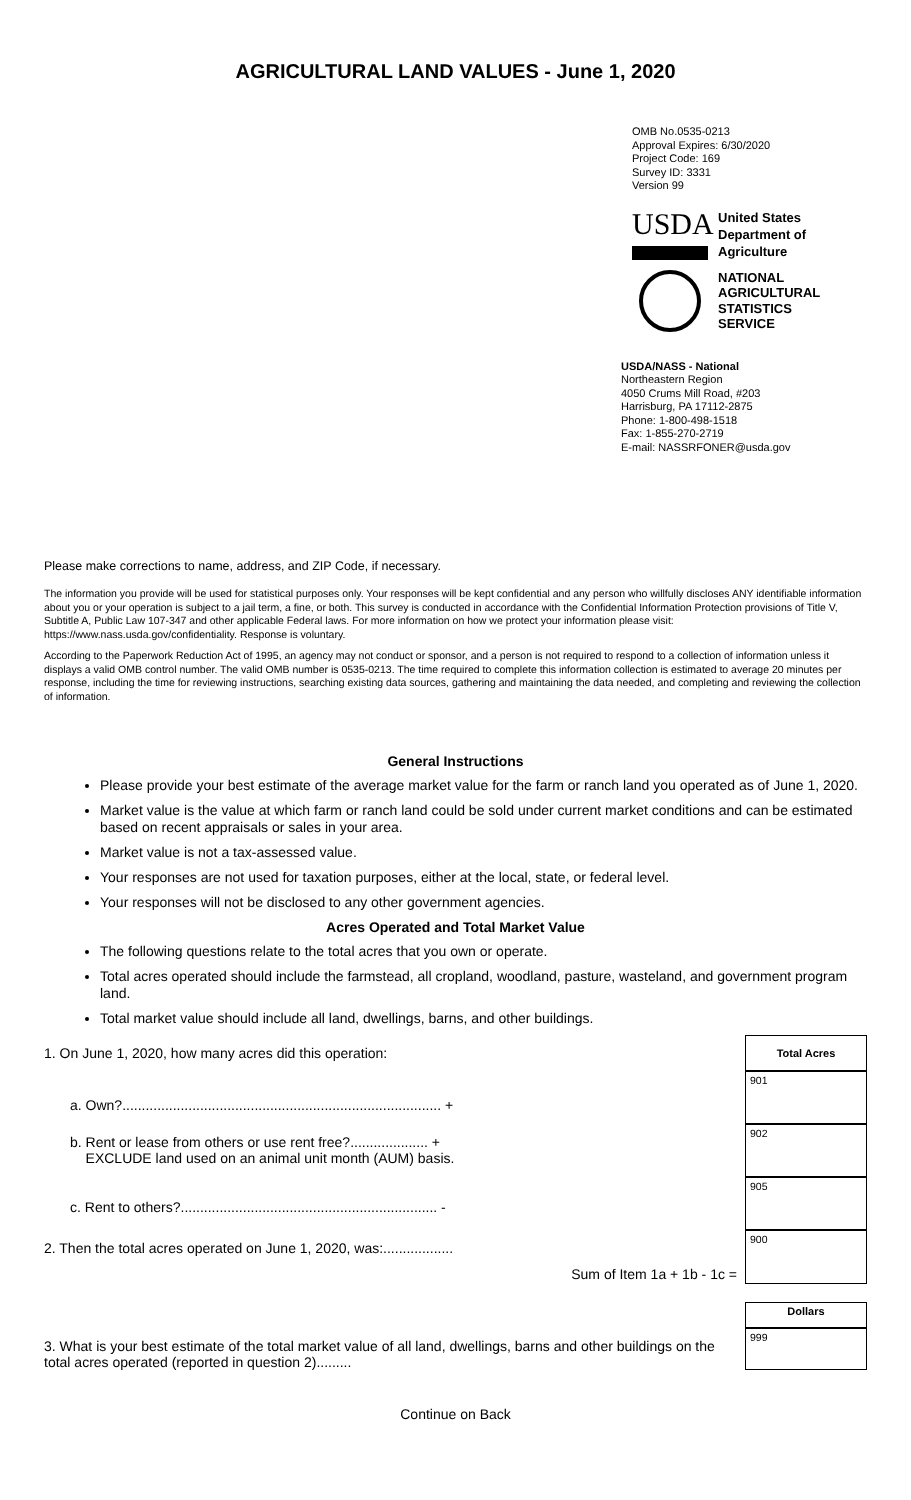AGRICULTURAL LAND VALUES - June 1, 2020
OMB No.0535-0213
Approval Expires: 6/30/2020
Project Code: 169
Survey ID: 3331
Version 99
USDA
United States
Department of
Agriculture
NATIONAL
AGRICULTURAL
STATISTICS
SERVICE
USDA/NASS - National
Northeastern Region
4050 Crums Mill Road, #203
Harrisburg, PA 17112-2875
Phone: 1-800-498-1518
Fax: 1-855-270-2719
E-mail: NASSRFONER@usda.gov
Please make corrections to name, address, and ZIP Code, if necessary.
The information you provide will be used for statistical purposes only. Your responses will be kept confidential and any person who willfully discloses ANY identifiable information about you or your operation is subject to a jail term, a fine, or both. This survey is conducted in accordance with the Confidential Information Protection provisions of Title V, Subtitle A, Public Law 107-347 and other applicable Federal laws. For more information on how we protect your information please visit: https://www.nass.usda.gov/confidentiality. Response is voluntary.
According to the Paperwork Reduction Act of 1995, an agency may not conduct or sponsor, and a person is not required to respond to a collection of information unless it displays a valid OMB control number. The valid OMB number is 0535-0213. The time required to complete this information collection is estimated to average 20 minutes per response, including the time for reviewing instructions, searching existing data sources, gathering and maintaining the data needed, and completing and reviewing the collection of information.
General Instructions
Please provide your best estimate of the average market value for the farm or ranch land you operated as of June 1, 2020.
Market value is the value at which farm or ranch land could be sold under current market conditions and can be estimated based on recent appraisals or sales in your area.
Market value is not a tax-assessed value.
Your responses are not used for taxation purposes, either at the local, state, or federal level.
Your responses will not be disclosed to any other government agencies.
Acres Operated and Total Market Value
The following questions relate to the total acres that you own or operate.
Total acres operated should include the farmstead, all cropland, woodland, pasture, wasteland, and government program land.
Total market value should include all land, dwellings, barns, and other buildings.
1. On June 1, 2020, how many acres did this operation:
Total Acres
a. Own?.................................................................................. +
901
b. Rent or lease from others or use rent free?.................... +
EXCLUDE land used on an animal unit month (AUM) basis.
902
c. Rent to others?.................................................................. -
905
2. Then the total acres operated on June 1, 2020, was:..................
Sum of Item 1a + 1b - 1c =
900
Dollars
3. What is your best estimate of the total market value of all land, dwellings, barns and other buildings on the total acres operated (reported in question 2).........
999
Continue on Back